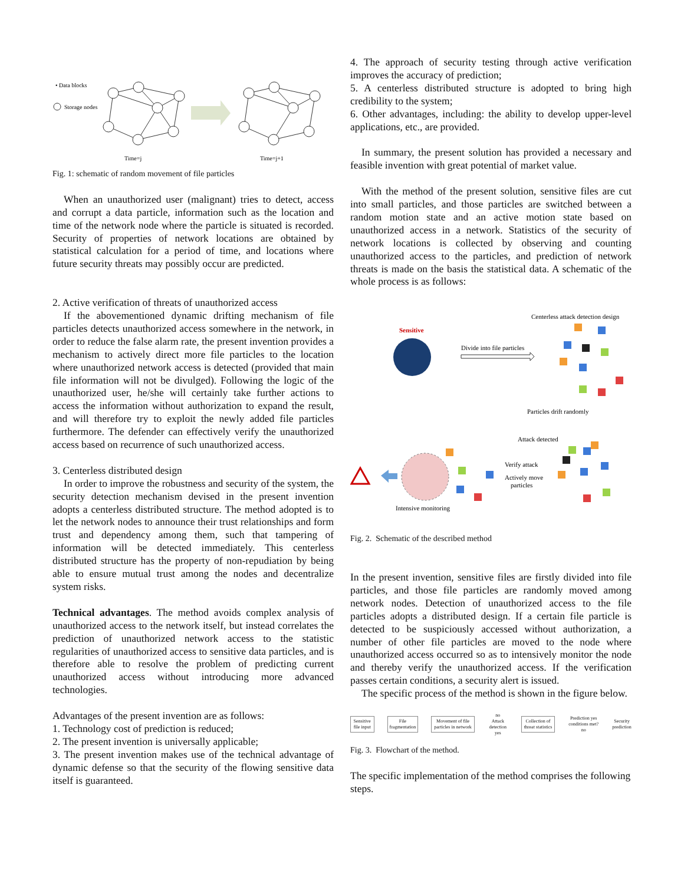• Data blocks
Storage nodes
Time=j
Time=j+1
Fig. 1: schematic of random movement of file particles
When an unauthorized user (malignant) tries to detect, access and corrupt a data particle, information such as the location and time of the network node where the particle is situated is recorded. Security of properties of network locations are obtained by statistical calculation for a period of time, and locations where future security threats may possibly occur are predicted.
2. Active verification of threats of unauthorized access
If the abovementioned dynamic drifting mechanism of file particles detects unauthorized access somewhere in the network, in order to reduce the false alarm rate, the present invention provides a mechanism to actively direct more file particles to the location where unauthorized network access is detected (provided that main file information will not be divulged). Following the logic of the unauthorized user, he/she will certainly take further actions to access the information without authorization to expand the result, and will therefore try to exploit the newly added file particles furthermore. The defender can effectively verify the unauthorized access based on recurrence of such unauthorized access.
3. Centerless distributed design
In order to improve the robustness and security of the system, the security detection mechanism devised in the present invention adopts a centerless distributed structure. The method adopted is to let the network nodes to announce their trust relationships and form trust and dependency among them, such that tampering of information will be detected immediately. This centerless distributed structure has the property of non-repudiation by being able to ensure mutual trust among the nodes and decentralize system risks.
Technical advantages. The method avoids complex analysis of unauthorized access to the network itself, but instead correlates the prediction of unauthorized network access to the statistic regularities of unauthorized access to sensitive data particles, and is therefore able to resolve the problem of predicting current unauthorized access without introducing more advanced technologies.
Advantages of the present invention are as follows:
1. Technology cost of prediction is reduced;
2. The present invention is universally applicable;
3. The present invention makes use of the technical advantage of dynamic defense so that the security of the flowing sensitive data itself is guaranteed.
4. The approach of security testing through active verification improves the accuracy of prediction;
5. A centerless distributed structure is adopted to bring high credibility to the system;
6. Other advantages, including: the ability to develop upper-level applications, etc., are provided.
In summary, the present solution has provided a necessary and feasible invention with great potential of market value.
With the method of the present solution, sensitive files are cut into small particles, and those particles are switched between a random motion state and an active motion state based on unauthorized access in a network. Statistics of the security of network locations is collected by observing and counting unauthorized access to the particles, and prediction of network threats is made on the basis the statistical data. A schematic of the whole process is as follows:
Centerless attack detection design
Sensitive
Divide into file particles
Particles drift randomly
Attack detected
Verify attack
Actively move
particles
Intensive monitoring
Fig. 2. Schematic of the described method
In the present invention, sensitive files are firstly divided into file particles, and those file particles are randomly moved among network nodes. Detection of unauthorized access to the file particles adopts a distributed design. If a certain file particle is detected to be suspiciously accessed without authorization, a number of other file particles are moved to the node where unauthorized access occurred so as to intensively monitor the node and thereby verify the unauthorized access. If the verification passes certain conditions, a security alert is issued.
The specific process of the method is shown in the figure below.
Sensitive file input File fragmentation
Movement of file particles in network
no
Attack detection yes
Collection of threat statistics
Prediction yes conditions met?
no
Security prediction
Fig. 3. Flowchart of the method.
The specific implementation of the method comprises the following steps.